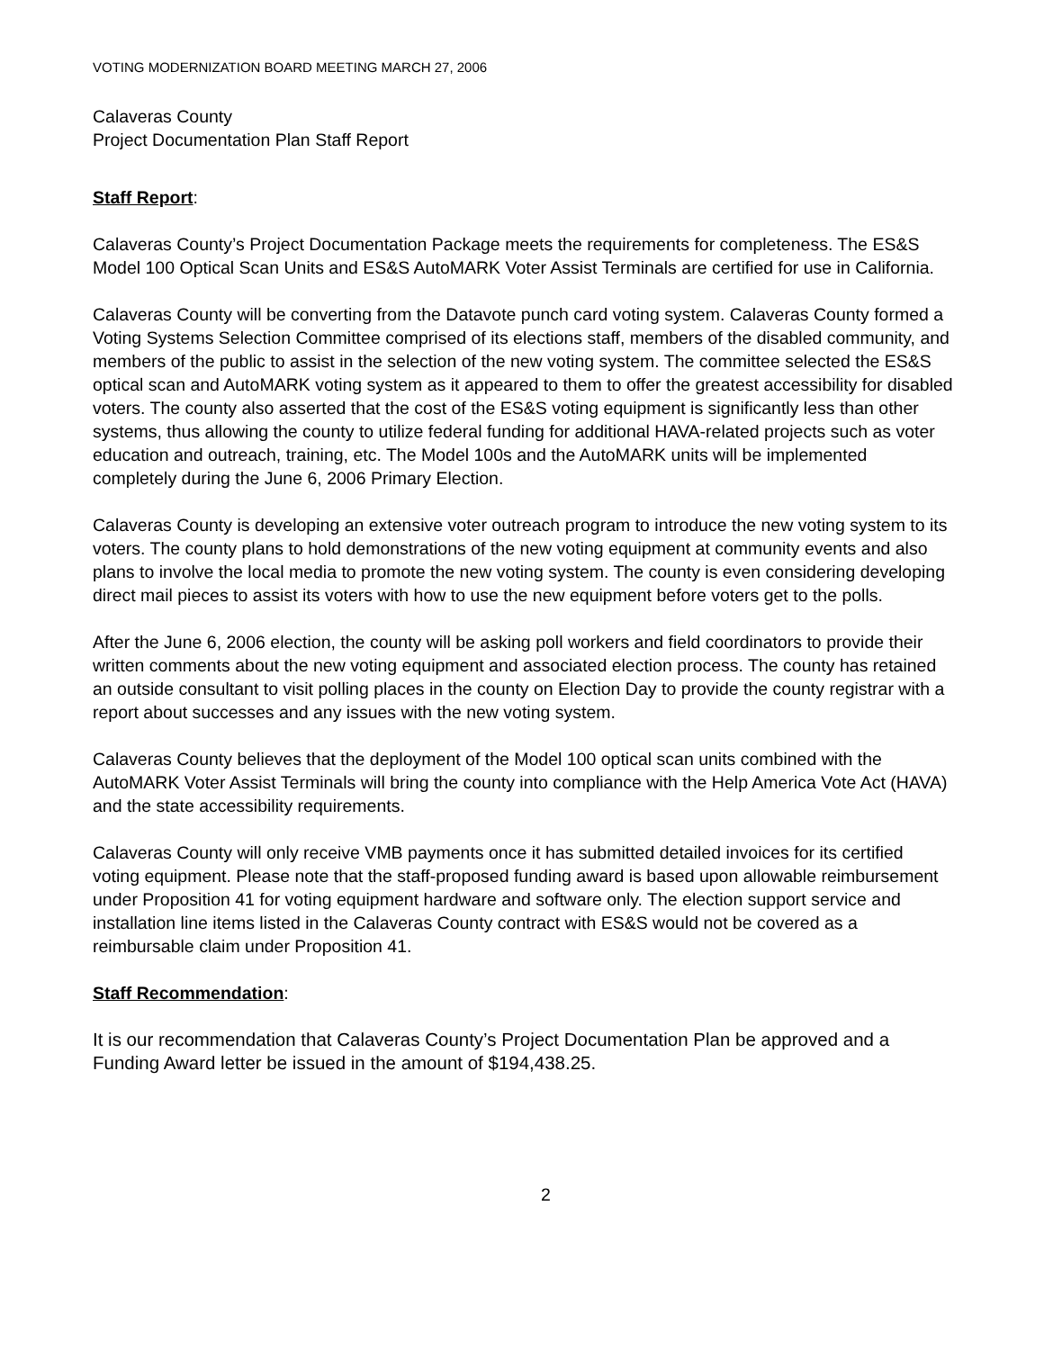VOTING MODERNIZATION BOARD MEETING MARCH 27, 2006
Calaveras County
Project Documentation Plan Staff Report
Staff Report:
Calaveras County’s Project Documentation Package meets the requirements for completeness. The ES&S Model 100 Optical Scan Units and ES&S AutoMARK Voter Assist Terminals are certified for use in California.
Calaveras County will be converting from the Datavote punch card voting system. Calaveras County formed a Voting Systems Selection Committee comprised of its elections staff, members of the disabled community, and members of the public to assist in the selection of the new voting system. The committee selected the ES&S optical scan and AutoMARK voting system as it appeared to them to offer the greatest accessibility for disabled voters. The county also asserted that the cost of the ES&S voting equipment is significantly less than other systems, thus allowing the county to utilize federal funding for additional HAVA-related projects such as voter education and outreach, training, etc. The Model 100s and the AutoMARK units will be implemented completely during the June 6, 2006 Primary Election.
Calaveras County is developing an extensive voter outreach program to introduce the new voting system to its voters. The county plans to hold demonstrations of the new voting equipment at community events and also plans to involve the local media to promote the new voting system. The county is even considering developing direct mail pieces to assist its voters with how to use the new equipment before voters get to the polls.
After the June 6, 2006 election, the county will be asking poll workers and field coordinators to provide their written comments about the new voting equipment and associated election process. The county has retained an outside consultant to visit polling places in the county on Election Day to provide the county registrar with a report about successes and any issues with the new voting system.
Calaveras County believes that the deployment of the Model 100 optical scan units combined with the AutoMARK Voter Assist Terminals will bring the county into compliance with the Help America Vote Act (HAVA) and the state accessibility requirements.
Calaveras County will only receive VMB payments once it has submitted detailed invoices for its certified voting equipment. Please note that the staff-proposed funding award is based upon allowable reimbursement under Proposition 41 for voting equipment hardware and software only. The election support service and installation line items listed in the Calaveras County contract with ES&S would not be covered as a reimbursable claim under Proposition 41.
Staff Recommendation:
It is our recommendation that Calaveras County’s Project Documentation Plan be approved and a Funding Award letter be issued in the amount of $194,438.25.
2